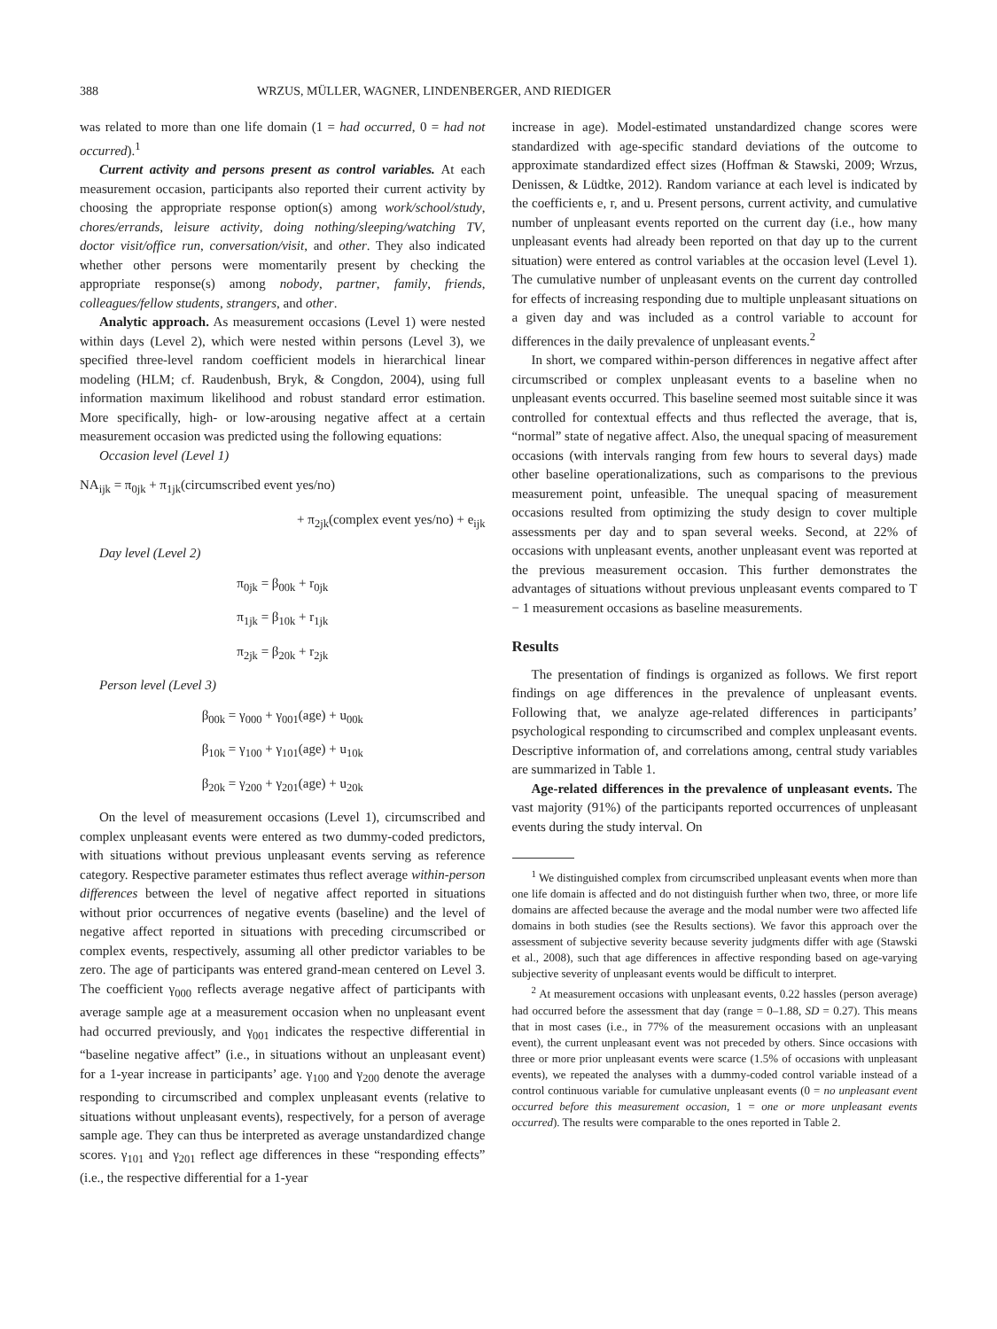388 WRZUS, MÜLLER, WAGNER, LINDENBERGER, AND RIEDIGER
was related to more than one life domain (1 = had occurred, 0 = had not occurred).<sup>1</sup>
Current activity and persons present as control variables. At each measurement occasion, participants also reported their current activity by choosing the appropriate response option(s) among work/school/study, chores/errands, leisure activity, doing nothing/sleeping/watching TV, doctor visit/office run, conversation/visit, and other. They also indicated whether other persons were momentarily present by checking the appropriate response(s) among nobody, partner, family, friends, colleagues/fellow students, strangers, and other.
Analytic approach. As measurement occasions (Level 1) were nested within days (Level 2), which were nested within persons (Level 3), we specified three-level random coefficient models in hierarchical linear modeling (HLM; cf. Raudenbush, Bryk, & Congdon, 2004), using full information maximum likelihood and robust standard error estimation. More specifically, high- or low-arousing negative affect at a certain measurement occasion was predicted using the following equations:
Occasion level (Level 1)
NA<sub>ijk</sub> = π<sub>0jk</sub> + π<sub>1jk</sub>(circumscribed event yes/no)
+ π<sub>2jk</sub>(complex event yes/no) + e<sub>ijk</sub>
Day level (Level 2)
π<sub>0jk</sub> = β<sub>00k</sub> + r<sub>0jk</sub>
π<sub>1jk</sub> = β<sub>10k</sub> + r<sub>1jk</sub>
π<sub>2jk</sub> = β<sub>20k</sub> + r<sub>2jk</sub>
Person level (Level 3)
β<sub>00k</sub> = γ<sub>000</sub> + γ<sub>001</sub>(age) + u<sub>00k</sub>
β<sub>10k</sub> = γ<sub>100</sub> + γ<sub>101</sub>(age) + u<sub>10k</sub>
β<sub>20k</sub> = γ<sub>200</sub> + γ<sub>201</sub>(age) + u<sub>20k</sub>
On the level of measurement occasions (Level 1), circumscribed and complex unpleasant events were entered as two dummy-coded predictors, with situations without previous unpleasant events serving as reference category. Respective parameter estimates thus reflect average within-person differences between the level of negative affect reported in situations without prior occurrences of negative events (baseline) and the level of negative affect reported in situations with preceding circumscribed or complex events, respectively, assuming all other predictor variables to be zero. The age of participants was entered grand-mean centered on Level 3. The coefficient γ<sub>000</sub> reflects average negative affect of participants with average sample age at a measurement occasion when no unpleasant event had occurred previously, and γ<sub>001</sub> indicates the respective differential in “baseline negative affect” (i.e., in situations without an unpleasant event) for a 1-year increase in participants’ age. γ<sub>100</sub> and γ<sub>200</sub> denote the average responding to circumscribed and complex unpleasant events (relative to situations without unpleasant events), respectively, for a person of average sample age. They can thus be interpreted as average unstandardized change scores. γ<sub>101</sub> and γ<sub>201</sub> reflect age differences in these “responding effects” (i.e., the respective differential for a 1-year
increase in age). Model-estimated unstandardized change scores were standardized with age-specific standard deviations of the outcome to approximate standardized effect sizes (Hoffman & Stawski, 2009; Wrzus, Denissen, & Lüdtke, 2012). Random variance at each level is indicated by the coefficients e, r, and u. Present persons, current activity, and cumulative number of unpleasant events reported on the current day (i.e., how many unpleasant events had already been reported on that day up to the current situation) were entered as control variables at the occasion level (Level 1). The cumulative number of unpleasant events on the current day controlled for effects of increasing responding due to multiple unpleasant situations on a given day and was included as a control variable to account for differences in the daily prevalence of unpleasant events.<sup>2</sup>
In short, we compared within-person differences in negative affect after circumscribed or complex unpleasant events to a baseline when no unpleasant events occurred. This baseline seemed most suitable since it was controlled for contextual effects and thus reflected the average, that is, “normal” state of negative affect. Also, the unequal spacing of measurement occasions (with intervals ranging from few hours to several days) made other baseline operationalizations, such as comparisons to the previous measurement point, unfeasible. The unequal spacing of measurement occasions resulted from optimizing the study design to cover multiple assessments per day and to span several weeks. Second, at 22% of occasions with unpleasant events, another unpleasant event was reported at the previous measurement occasion. This further demonstrates the advantages of situations without previous unpleasant events compared to T − 1 measurement occasions as baseline measurements.
Results
The presentation of findings is organized as follows. We first report findings on age differences in the prevalence of unpleasant events. Following that, we analyze age-related differences in participants’ psychological responding to circumscribed and complex unpleasant events. Descriptive information of, and correlations among, central study variables are summarized in Table 1.
Age-related differences in the prevalence of unpleasant events. The vast majority (91%) of the participants reported occurrences of unpleasant events during the study interval. On
<sup>1</sup> We distinguished complex from circumscribed unpleasant events when more than one life domain is affected and do not distinguish further when two, three, or more life domains are affected because the average and the modal number were two affected life domains in both studies (see the Results sections). We favor this approach over the assessment of subjective severity because severity judgments differ with age (Stawski et al., 2008), such that age differences in affective responding based on age-varying subjective severity of unpleasant events would be difficult to interpret.
<sup>2</sup> At measurement occasions with unpleasant events, 0.22 hassles (person average) had occurred before the assessment that day (range = 0–1.88, SD = 0.27). This means that in most cases (i.e., in 77% of the measurement occasions with an unpleasant event), the current unpleasant event was not preceded by others. Since occasions with three or more prior unpleasant events were scarce (1.5% of occasions with unpleasant events), we repeated the analyses with a dummy-coded control variable instead of a control continuous variable for cumulative unpleasant events (0 = no unpleasant event occurred before this measurement occasion, 1 = one or more unpleasant events occurred). The results were comparable to the ones reported in Table 2.